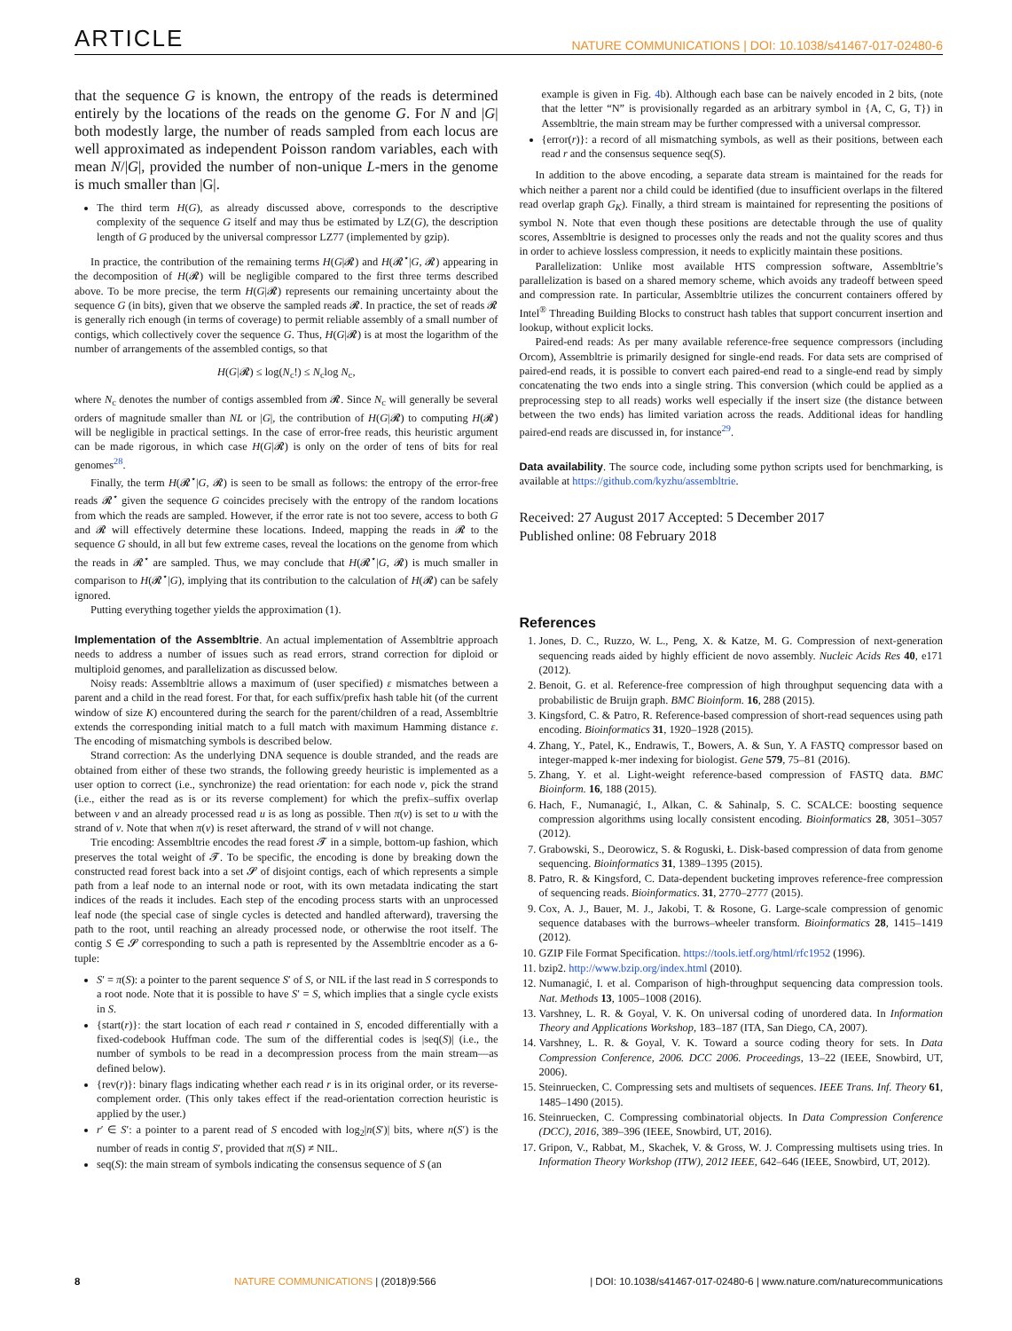ARTICLE NATURE COMMUNICATIONS | DOI: 10.1038/s41467-017-02480-6
that the sequence G is known, the entropy of the reads is determined entirely by the locations of the reads on the genome G. For N and |G| both modestly large, the number of reads sampled from each locus are well approximated as independent Poisson random variables, each with mean N/|G|, provided the number of non-unique L-mers in the genome is much smaller than |G|.
The third term H(G), as already discussed above, corresponds to the descriptive complexity of the sequence G itself and may thus be estimated by LZ(G), the description length of G produced by the universal compressor LZ77 (implemented by gzip).
In practice, the contribution of the remaining terms H(G|𝓡) and H(𝓡<sup>⋆</sup>|G, 𝓡) appearing in the decomposition of H(𝓡) will be negligible compared to the first three terms described above. To be more precise, the term H(G|𝓡) represents our remaining uncertainty about the sequence G (in bits), given that we observe the sampled reads 𝓡. In practice, the set of reads 𝓡 is generally rich enough (in terms of coverage) to permit reliable assembly of a small number of contigs, which collectively cover the sequence G. Thus, H(G|𝓡) is at most the logarithm of the number of arrangements of the assembled contigs, so that
H(G|𝓡) ≤ log(N<sub>c</sub>!) ≤ N<sub>c</sub>log N<sub>c</sub>,
where N<sub>c</sub> denotes the number of contigs assembled from 𝓡. Since N<sub>c</sub> will generally be several orders of magnitude smaller than NL or |G|, the contribution of H(G|𝓡) to computing H(𝓡) will be negligible in practical settings. In the case of error-free reads, this heuristic argument can be made rigorous, in which case H(G|𝓡) is only on the order of tens of bits for real genomes<sup>28</sup>.
Finally, the term H(𝓡<sup>⋆</sup>|G, 𝓡) is seen to be small as follows: the entropy of the error-free reads 𝓡<sup>⋆</sup> given the sequence G coincides precisely with the entropy of the random locations from which the reads are sampled. However, if the error rate is not too severe, access to both G and 𝓡 will effectively determine these locations. Indeed, mapping the reads in 𝓡 to the sequence G should, in all but few extreme cases, reveal the locations on the genome from which the reads in 𝓡<sup>⋆</sup> are sampled. Thus, we may conclude that H(𝓡<sup>⋆</sup>|G, 𝓡) is much smaller in comparison to H(𝓡<sup>⋆</sup>|G), implying that its contribution to the calculation of H(𝓡) can be safely ignored.
Putting everything together yields the approximation (1).
Implementation of the Assembltrie. An actual implementation of Assembltrie approach needs to address a number of issues such as read errors, strand correction for diploid or multiploid genomes, and parallelization as discussed below.
Noisy reads: Assembltrie allows a maximum of (user specified) ε mismatches between a parent and a child in the read forest. For that, for each suffix/prefix hash table hit (of the current window of size K) encountered during the search for the parent/children of a read, Assembltrie extends the corresponding initial match to a full match with maximum Hamming distance ε. The encoding of mismatching symbols is described below.
Strand correction: As the underlying DNA sequence is double stranded, and the reads are obtained from either of these two strands, the following greedy heuristic is implemented as a user option to correct (i.e., synchronize) the read orientation: for each node v, pick the strand (i.e., either the read as is or its reverse complement) for which the prefix–suffix overlap between v and an already processed read u is as long as possible. Then π(v) is set to u with the strand of v. Note that when π(v) is reset afterward, the strand of v will not change.
Trie encoding: Assembltrie encodes the read forest 𝓣 in a simple, bottom-up fashion, which preserves the total weight of 𝓣. To be specific, the encoding is done by breaking down the constructed read forest back into a set 𝓢 of disjoint contigs, each of which represents a simple path from a leaf node to an internal node or root, with its own metadata indicating the start indices of the reads it includes. Each step of the encoding process starts with an unprocessed leaf node (the special case of single cycles is detected and handled afterward), traversing the path to the root, until reaching an already processed node, or otherwise the root itself. The contig S ∈ 𝓢 corresponding to such a path is represented by the Assembltrie encoder as a 6-tuple:
S′ = π(S): a pointer to the parent sequence S′ of S, or NIL if the last read in S corresponds to a root node. Note that it is possible to have S′ = S, which implies that a single cycle exists in S.
{start(r)}: the start location of each read r contained in S, encoded differentially with a fixed-codebook Huffman code. The sum of the differential codes is |seq(S)| (i.e., the number of symbols to be read in a decompression process from the main stream—as defined below).
{rev(r)}: binary flags indicating whether each read r is in its original order, or its reverse-complement order. (This only takes effect if the read-orientation correction heuristic is applied by the user.)
r′ ∈ S′: a pointer to a parent read of S encoded with log<sub>2</sub>|n(S′)| bits, where n(S′) is the number of reads in contig S′, provided that π(S) ≠ NIL.
seq(S): the main stream of symbols indicating the consensus sequence of S (an
example is given in Fig. 4b). Although each base can be naively encoded in 2 bits, (note that the letter “N” is provisionally regarded as an arbitrary symbol in {A, C, G, T}) in Assembltrie, the main stream may be further compressed with a universal compressor.
{error(r)}: a record of all mismatching symbols, as well as their positions, between each read r and the consensus sequence seq(S).
In addition to the above encoding, a separate data stream is maintained for the reads for which neither a parent nor a child could be identified (due to insufficient overlaps in the filtered read overlap graph G<sub>K</sub>). Finally, a third stream is maintained for representing the positions of symbol N. Note that even though these positions are detectable through the use of quality scores, Assembltrie is designed to processes only the reads and not the quality scores and thus in order to achieve lossless compression, it needs to explicitly maintain these positions.
Parallelization: Unlike most available HTS compression software, Assembltrie’s parallelization is based on a shared memory scheme, which avoids any tradeoff between speed and compression rate. In particular, Assembltrie utilizes the concurrent containers offered by Intel<sup>®</sup> Threading Building Blocks to construct hash tables that support concurrent insertion and lookup, without explicit locks.
Paired-end reads: As per many available reference-free sequence compressors (including Orcom), Assembltrie is primarily designed for single-end reads. For data sets are comprised of paired-end reads, it is possible to convert each paired-end read to a single-end read by simply concatenating the two ends into a single string. This conversion (which could be applied as a preprocessing step to all reads) works well especially if the insert size (the distance between between the two ends) has limited variation across the reads. Additional ideas for handling paired-end reads are discussed in, for instance<sup>29</sup>.
Data availability. The source code, including some python scripts used for benchmarking, is available at https://github.com/kyzhu/assembltrie.
Received: 27 August 2017 Accepted: 5 December 2017
Published online: 08 February 2018
References
1. Jones, D. C., Ruzzo, W. L., Peng, X. & Katze, M. G. Compression of next-generation sequencing reads aided by highly efficient de novo assembly. Nucleic Acids Res 40, e171 (2012).
2. Benoit, G. et al. Reference-free compression of high throughput sequencing data with a probabilistic de Bruijn graph. BMC Bioinform. 16, 288 (2015).
3. Kingsford, C. & Patro, R. Reference-based compression of short-read sequences using path encoding. Bioinformatics 31, 1920–1928 (2015).
4. Zhang, Y., Patel, K., Endrawis, T., Bowers, A. & Sun, Y. A FASTQ compressor based on integer-mapped k-mer indexing for biologist. Gene 579, 75–81 (2016).
5. Zhang, Y. et al. Light-weight reference-based compression of FASTQ data. BMC Bioinform. 16, 188 (2015).
6. Hach, F., Numanagić, I., Alkan, C. & Sahinalp, S. C. SCALCE: boosting sequence compression algorithms using locally consistent encoding. Bioinformatics 28, 3051–3057 (2012).
7. Grabowski, S., Deorowicz, S. & Roguski, Ł. Disk-based compression of data from genome sequencing. Bioinformatics 31, 1389–1395 (2015).
8. Patro, R. & Kingsford, C. Data-dependent bucketing improves reference-free compression of sequencing reads. Bioinformatics. 31, 2770–2777 (2015).
9. Cox, A. J., Bauer, M. J., Jakobi, T. & Rosone, G. Large-scale compression of genomic sequence databases with the burrows–wheeler transform. Bioinformatics 28, 1415–1419 (2012).
10. GZIP File Format Specification. https://tools.ietf.org/html/rfc1952 (1996).
11. bzip2. http://www.bzip.org/index.html (2010).
12. Numanagić, I. et al. Comparison of high-throughput sequencing data compression tools. Nat. Methods 13, 1005–1008 (2016).
13. Varshney, L. R. & Goyal, V. K. On universal coding of unordered data. In Information Theory and Applications Workshop, 183–187 (ITA, San Diego, CA, 2007).
14. Varshney, L. R. & Goyal, V. K. Toward a source coding theory for sets. In Data Compression Conference, 2006. DCC 2006. Proceedings, 13–22 (IEEE, Snowbird, UT, 2006).
15. Steinruecken, C. Compressing sets and multisets of sequences. IEEE Trans. Inf. Theory 61, 1485–1490 (2015).
16. Steinruecken, C. Compressing combinatorial objects. In Data Compression Conference (DCC), 2016, 389–396 (IEEE, Snowbird, UT, 2016).
17. Gripon, V., Rabbat, M., Skachek, V. & Gross, W. J. Compressing multisets using tries. In Information Theory Workshop (ITW), 2012 IEEE, 642–646 (IEEE, Snowbird, UT, 2012).
8 NATURE COMMUNICATIONS | (2018)9:566 | DOI: 10.1038/s41467-017-02480-6 | www.nature.com/naturecommunications